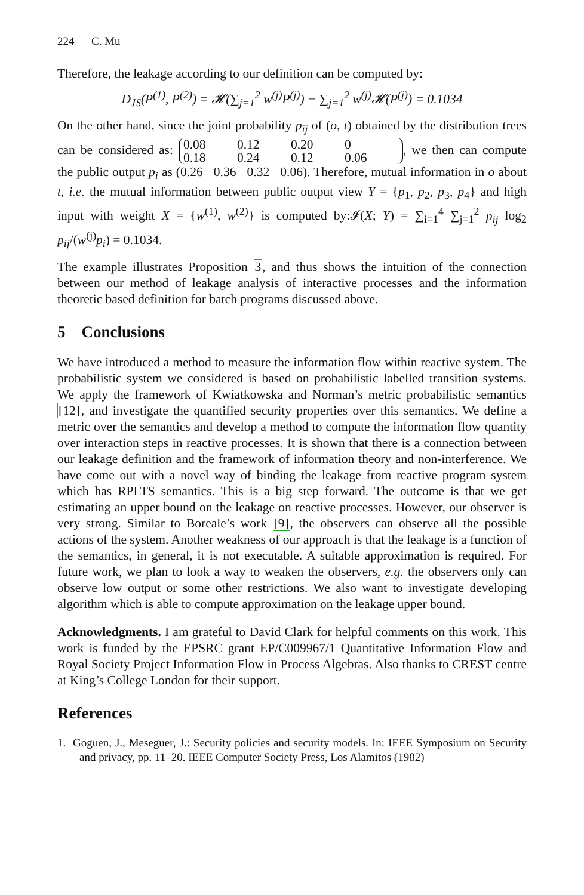224 C. Mu
Therefore, the leakage according to our definition can be computed by:
D<sub>JS</sub>(P<sup>(1)</sup>, P<sup>(2)</sup>) = 𝓗(∑<sub>j=1</sub><sup>2</sup> w<sup>(j)</sup>P<sup>(j)</sup>) − ∑<sub>j=1</sub><sup>2</sup> w<sup>(j)</sup>𝓗(P<sup>(j)</sup>) = 0.1034
On the other hand, since the joint probability p<sub>ij</sub> of (o, t) obtained by the distribution trees can be considered as: 0.08 0.12 0.20 0
0.18 0.24 0.12 0.06, we then can compute the public output p<sub>i</sub> as (0.26 0.36 0.32 0.06). Therefore, mutual information in o about t, i.e. the mutual information between public output view Y = {p<sub>1</sub>, p<sub>2</sub>, p<sub>3</sub>, p<sub>4</sub>} and high input with weight X = {w<sup>(1)</sup>, w<sup>(2)</sup>} is computed by:𝓘(X; Y) = ∑<sub>i=1</sub><sup>4</sup> ∑<sub>j=1</sub><sup>2</sup> p<sub>ij</sub> log<sub>2</sub> p<sub>ij</sub>/(w<sup>(j)</sup>p<sub>i</sub>) = 0.1034.
The example illustrates Proposition 3, and thus shows the intuition of the connection between our method of leakage analysis of interactive processes and the information theoretic based definition for batch programs discussed above.
5 Conclusions
We have introduced a method to measure the information flow within reactive system. The probabilistic system we considered is based on probabilistic labelled transition systems. We apply the framework of Kwiatkowska and Norman’s metric probabilistic semantics [12], and investigate the quantified security properties over this semantics. We define a metric over the semantics and develop a method to compute the information flow quantity over interaction steps in reactive processes. It is shown that there is a connection between our leakage definition and the framework of information theory and non-interference. We have come out with a novel way of binding the leakage from reactive program system which has RPLTS semantics. This is a big step forward. The outcome is that we get estimating an upper bound on the leakage on reactive processes. However, our observer is very strong. Similar to Boreale’s work [9], the observers can observe all the possible actions of the system. Another weakness of our approach is that the leakage is a function of the semantics, in general, it is not executable. A suitable approximation is required. For future work, we plan to look a way to weaken the observers, e.g. the observers only can observe low output or some other restrictions. We also want to investigate developing algorithm which is able to compute approximation on the leakage upper bound.
Acknowledgments. I am grateful to David Clark for helpful comments on this work. This work is funded by the EPSRC grant EP/C009967/1 Quantitative Information Flow and Royal Society Project Information Flow in Process Algebras. Also thanks to CREST centre at King’s College London for their support.
References
1. Goguen, J., Meseguer, J.: Security policies and security models. In: IEEE Symposium on Security and privacy, pp. 11–20. IEEE Computer Society Press, Los Alamitos (1982)